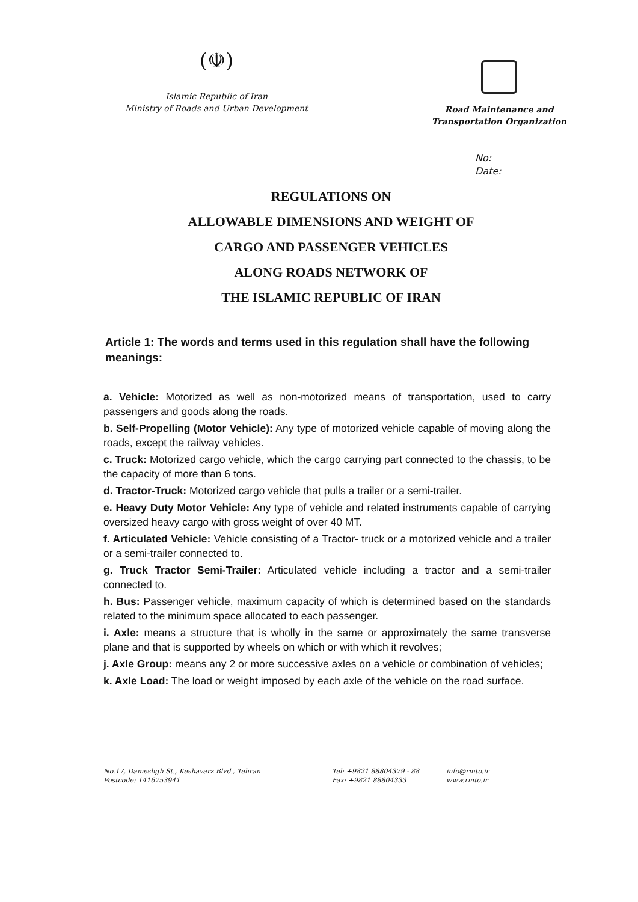(☫)
Islamic Republic of Iran
Ministry of Roads and Urban Development
Road Maintenance and
Transportation Organization
No:
Date:
REGULATIONS ON
ALLOWABLE DIMENSIONS AND WEIGHT OF
CARGO AND PASSENGER VEHICLES
ALONG ROADS NETWORK OF
THE ISLAMIC REPUBLIC OF IRAN
Article 1: The words and terms used in this regulation shall have the following meanings:
a. Vehicle: Motorized as well as non-motorized means of transportation, used to carry passengers and goods along the roads.
b. Self-Propelling (Motor Vehicle): Any type of motorized vehicle capable of moving along the roads, except the railway vehicles.
c. Truck: Motorized cargo vehicle, which the cargo carrying part connected to the chassis, to be the capacity of more than 6 tons.
d. Tractor-Truck: Motorized cargo vehicle that pulls a trailer or a semi-trailer.
e. Heavy Duty Motor Vehicle: Any type of vehicle and related instruments capable of carrying oversized heavy cargo with gross weight of over 40 MT.
f. Articulated Vehicle: Vehicle consisting of a Tractor- truck or a motorized vehicle and a trailer or a semi-trailer connected to.
g. Truck Tractor Semi-Trailer: Articulated vehicle including a tractor and a semi-trailer connected to.
h. Bus: Passenger vehicle, maximum capacity of which is determined based on the standards related to the minimum space allocated to each passenger.
i. Axle: means a structure that is wholly in the same or approximately the same transverse plane and that is supported by wheels on which or with which it revolves;
j. Axle Group: means any 2 or more successive axles on a vehicle or combination of vehicles;
k. Axle Load: The load or weight imposed by each axle of the vehicle on the road surface.
No.17, Dameshgh St., Keshavarz Blvd., Tehran
Postcode: 1416753941
Tel: +9821 88804379 - 88
Fax: +9821 88804333
info@rmto.ir
www.rmto.ir